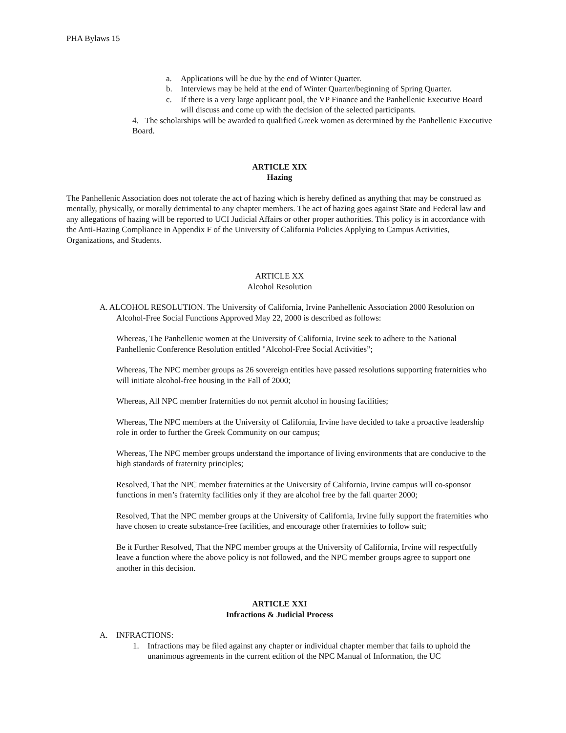PHA Bylaws 15
a. Applications will be due by the end of Winter Quarter.
b. Interviews may be held at the end of Winter Quarter/beginning of Spring Quarter.
c. If there is a very large applicant pool, the VP Finance and the Panhellenic Executive Board will discuss and come up with the decision of the selected participants.
4. The scholarships will be awarded to qualified Greek women as determined by the Panhellenic Executive Board.
ARTICLE XIX
Hazing
The Panhellenic Association does not tolerate the act of hazing which is hereby defined as anything that may be construed as mentally, physically, or morally detrimental to any chapter members. The act of hazing goes against State and Federal law and any allegations of hazing will be reported to UCI Judicial Affairs or other proper authorities. This policy is in accordance with the Anti-Hazing Compliance in Appendix F of the University of California Policies Applying to Campus Activities, Organizations, and Students.
ARTICLE XX
Alcohol Resolution
A. ALCOHOL RESOLUTION. The University of California, Irvine Panhellenic Association 2000 Resolution on Alcohol-Free Social Functions Approved May 22, 2000 is described as follows:
Whereas, The Panhellenic women at the University of California, Irvine seek to adhere to the National Panhellenic Conference Resolution entitled "Alcohol-Free Social Activities”;
Whereas, The NPC member groups as 26 sovereign entitles have passed resolutions supporting fraternities who will initiate alcohol-free housing in the Fall of 2000;
Whereas, All NPC member fraternities do not permit alcohol in housing facilities;
Whereas, The NPC members at the University of California, Irvine have decided to take a proactive leadership role in order to further the Greek Community on our campus;
Whereas, The NPC member groups understand the importance of living environments that are conducive to the high standards of fraternity principles;
Resolved, That the NPC member fraternities at the University of California, Irvine campus will co-sponsor functions in men’s fraternity facilities only if they are alcohol free by the fall quarter 2000;
Resolved, That the NPC member groups at the University of California, Irvine fully support the fraternities who have chosen to create substance-free facilities, and encourage other fraternities to follow suit;
Be it Further Resolved, That the NPC member groups at the University of California, Irvine will respectfully leave a function where the above policy is not followed, and the NPC member groups agree to support one another in this decision.
ARTICLE XXI
Infractions & Judicial Process
A. INFRACTIONS:
1. Infractions may be filed against any chapter or individual chapter member that fails to uphold the unanimous agreements in the current edition of the NPC Manual of Information, the UC